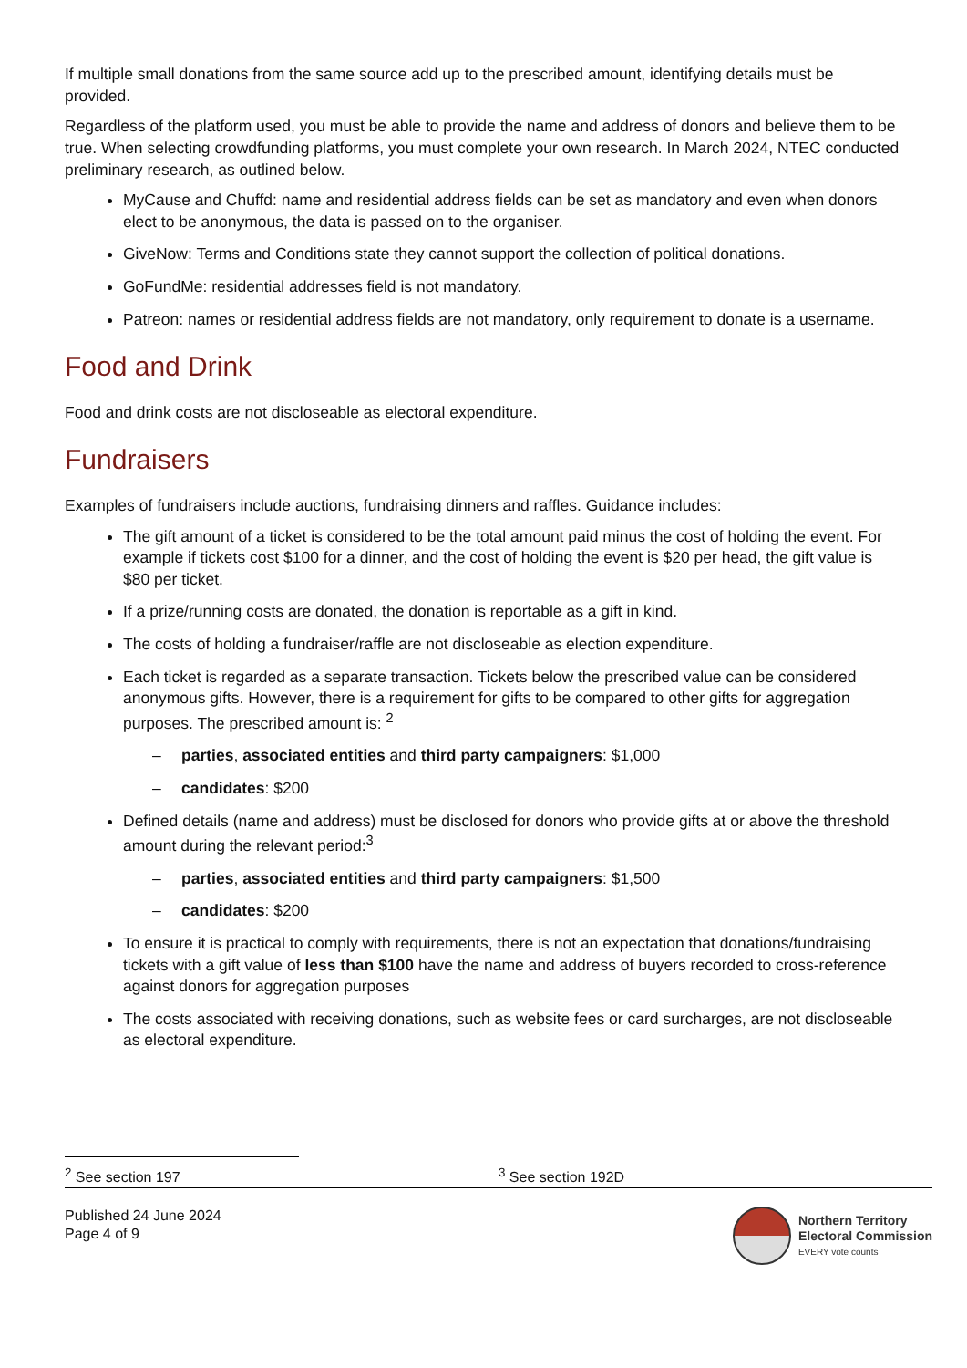If multiple small donations from the same source add up to the prescribed amount, identifying details must be provided.
Regardless of the platform used, you must be able to provide the name and address of donors and believe them to be true. When selecting crowdfunding platforms, you must complete your own research. In March 2024, NTEC conducted preliminary research, as outlined below.
MyCause and Chuffd: name and residential address fields can be set as mandatory and even when donors elect to be anonymous, the data is passed on to the organiser.
GiveNow: Terms and Conditions state they cannot support the collection of political donations.
GoFundMe: residential addresses field is not mandatory.
Patreon: names or residential address fields are not mandatory, only requirement to donate is a username.
Food and Drink
Food and drink costs are not discloseable as electoral expenditure.
Fundraisers
Examples of fundraisers include auctions, fundraising dinners and raffles. Guidance includes:
The gift amount of a ticket is considered to be the total amount paid minus the cost of holding the event. For example if tickets cost $100 for a dinner, and the cost of holding the event is $20 per head, the gift value is $80 per ticket.
If a prize/running costs are donated, the donation is reportable as a gift in kind.
The costs of holding a fundraiser/raffle are not discloseable as election expenditure.
Each ticket is regarded as a separate transaction. Tickets below the prescribed value can be considered anonymous gifts. However, there is a requirement for gifts to be compared to other gifts for aggregation purposes. The prescribed amount is: <sup>2</sup>
– parties, associated entities and third party campaigners: $1,000
– candidates: $200
Defined details (name and address) must be disclosed for donors who provide gifts at or above the threshold amount during the relevant period:<sup>3</sup>
– parties, associated entities and third party campaigners: $1,500
– candidates: $200
To ensure it is practical to comply with requirements, there is not an expectation that donations/fundraising tickets with a gift value of less than $100 have the name and address of buyers recorded to cross-reference against donors for aggregation purposes
The costs associated with receiving donations, such as website fees or card surcharges, are not discloseable as electoral expenditure.
<sup>2</sup> See section 197 <sup>3</sup> See section 192D
Published 24 June 2024
Page 4 of 9
Northern Territory
Electoral Commission
EVERY vote counts